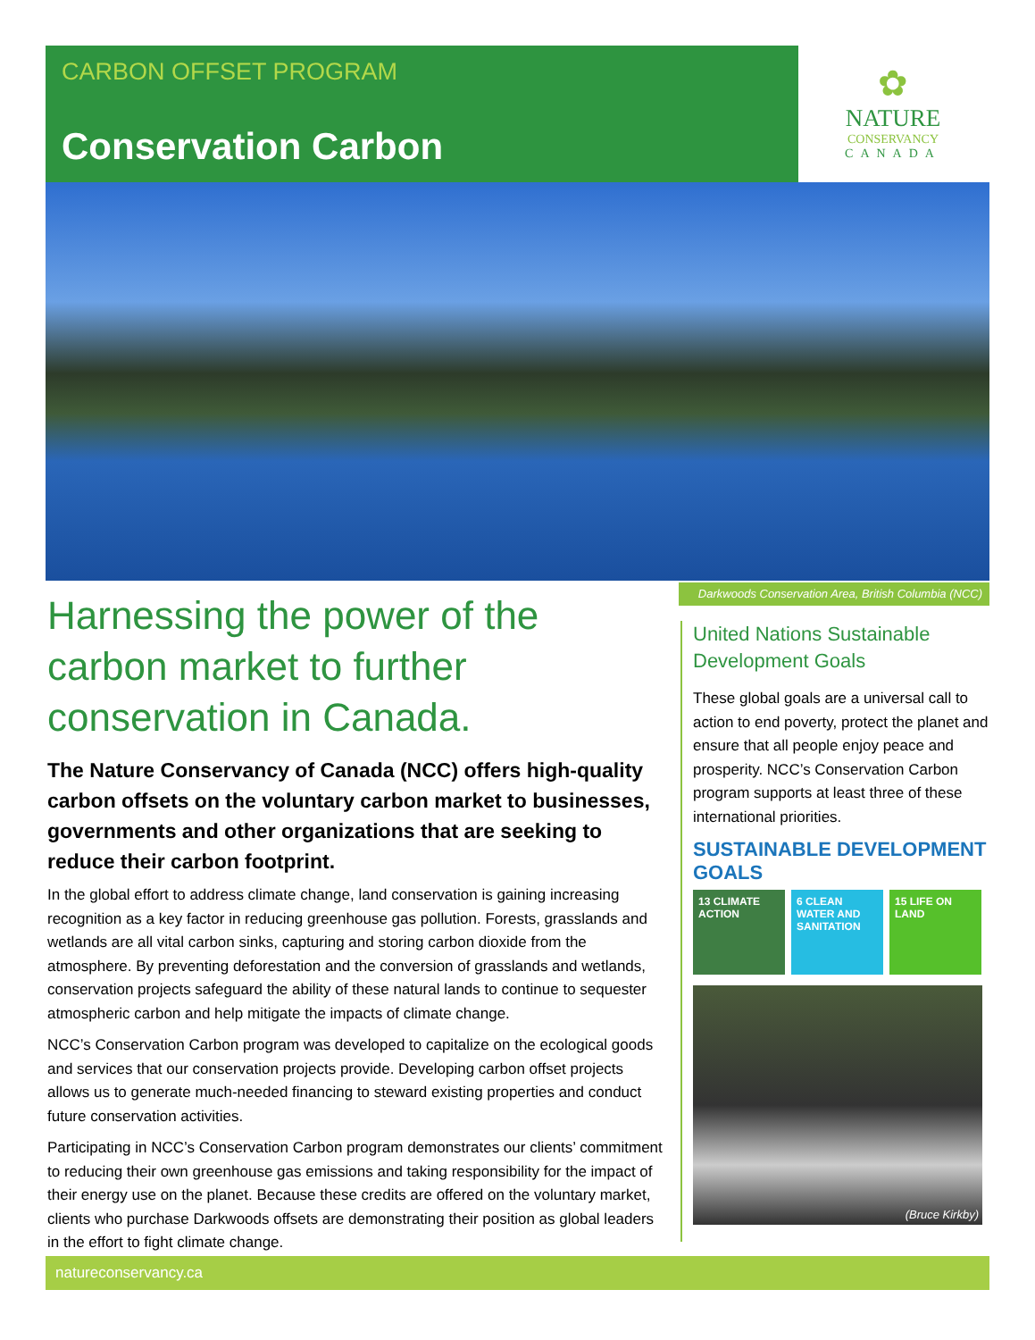CARBON OFFSET PROGRAM
Conservation Carbon
✿
NATURE
CONSERVANCY
CANADA
Darkwoods Conservation Area, British Columbia (NCC)
Harnessing the power of the carbon market to further conservation in Canada.
The Nature Conservancy of Canada (NCC) offers high-quality carbon offsets on the voluntary carbon market to businesses, governments and other organizations that are seeking to reduce their carbon footprint.
In the global effort to address climate change, land conservation is gaining increasing recognition as a key factor in reducing greenhouse gas pollution. Forests, grasslands and wetlands are all vital carbon sinks, capturing and storing carbon dioxide from the atmosphere. By preventing deforestation and the conversion of grasslands and wetlands, conservation projects safeguard the ability of these natural lands to continue to sequester atmospheric carbon and help mitigate the impacts of climate change.
NCC’s Conservation Carbon program was developed to capitalize on the ecological goods and services that our conservation projects provide. Developing carbon offset projects allows us to generate much-needed financing to steward existing properties and conduct future conservation activities.
Participating in NCC’s Conservation Carbon program demonstrates our clients’ commitment to reducing their own greenhouse gas emissions and taking responsibility for the impact of their energy use on the planet. Because these credits are offered on the voluntary market, clients who purchase Darkwoods offsets are demonstrating their position as global leaders in the effort to fight climate change.
United Nations Sustainable Development Goals
These global goals are a universal call to action to end poverty, protect the planet and ensure that all people enjoy peace and prosperity. NCC’s Conservation Carbon program supports at least three of these international priorities.
SUSTAINABLE DEVELOPMENT GOALS
13 CLIMATE ACTION
6 CLEAN WATER AND SANITATION
15 LIFE ON LAND
(Bruce Kirkby)
natureconservancy.ca